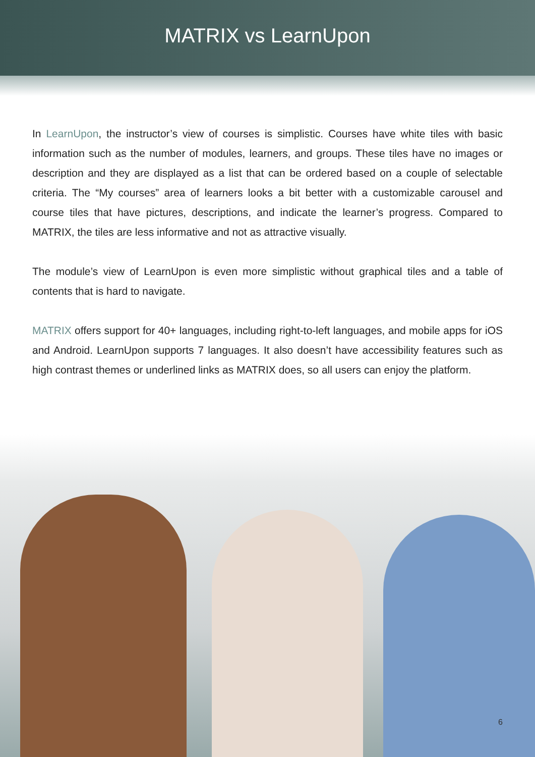MATRIX vs LearnUpon
In LearnUpon, the instructor’s view of courses is simplistic. Courses have white tiles with basic information such as the number of modules, learners, and groups. These tiles have no images or description and they are displayed as a list that can be ordered based on a couple of selectable criteria. The “My courses” area of learners looks a bit better with a customizable carousel and course tiles that have pictures, descriptions, and indicate the learner’s progress. Compared to MATRIX, the tiles are less informative and not as attractive visually.
The module’s view of LearnUpon is even more simplistic without graphical tiles and a table of contents that is hard to navigate.
MATRIX offers support for 40+ languages, including right-to-left languages, and mobile apps for iOS and Android. LearnUpon supports 7 languages. It also doesn’t have accessibility features such as high contrast themes or underlined links as MATRIX does, so all users can enjoy the platform.
6